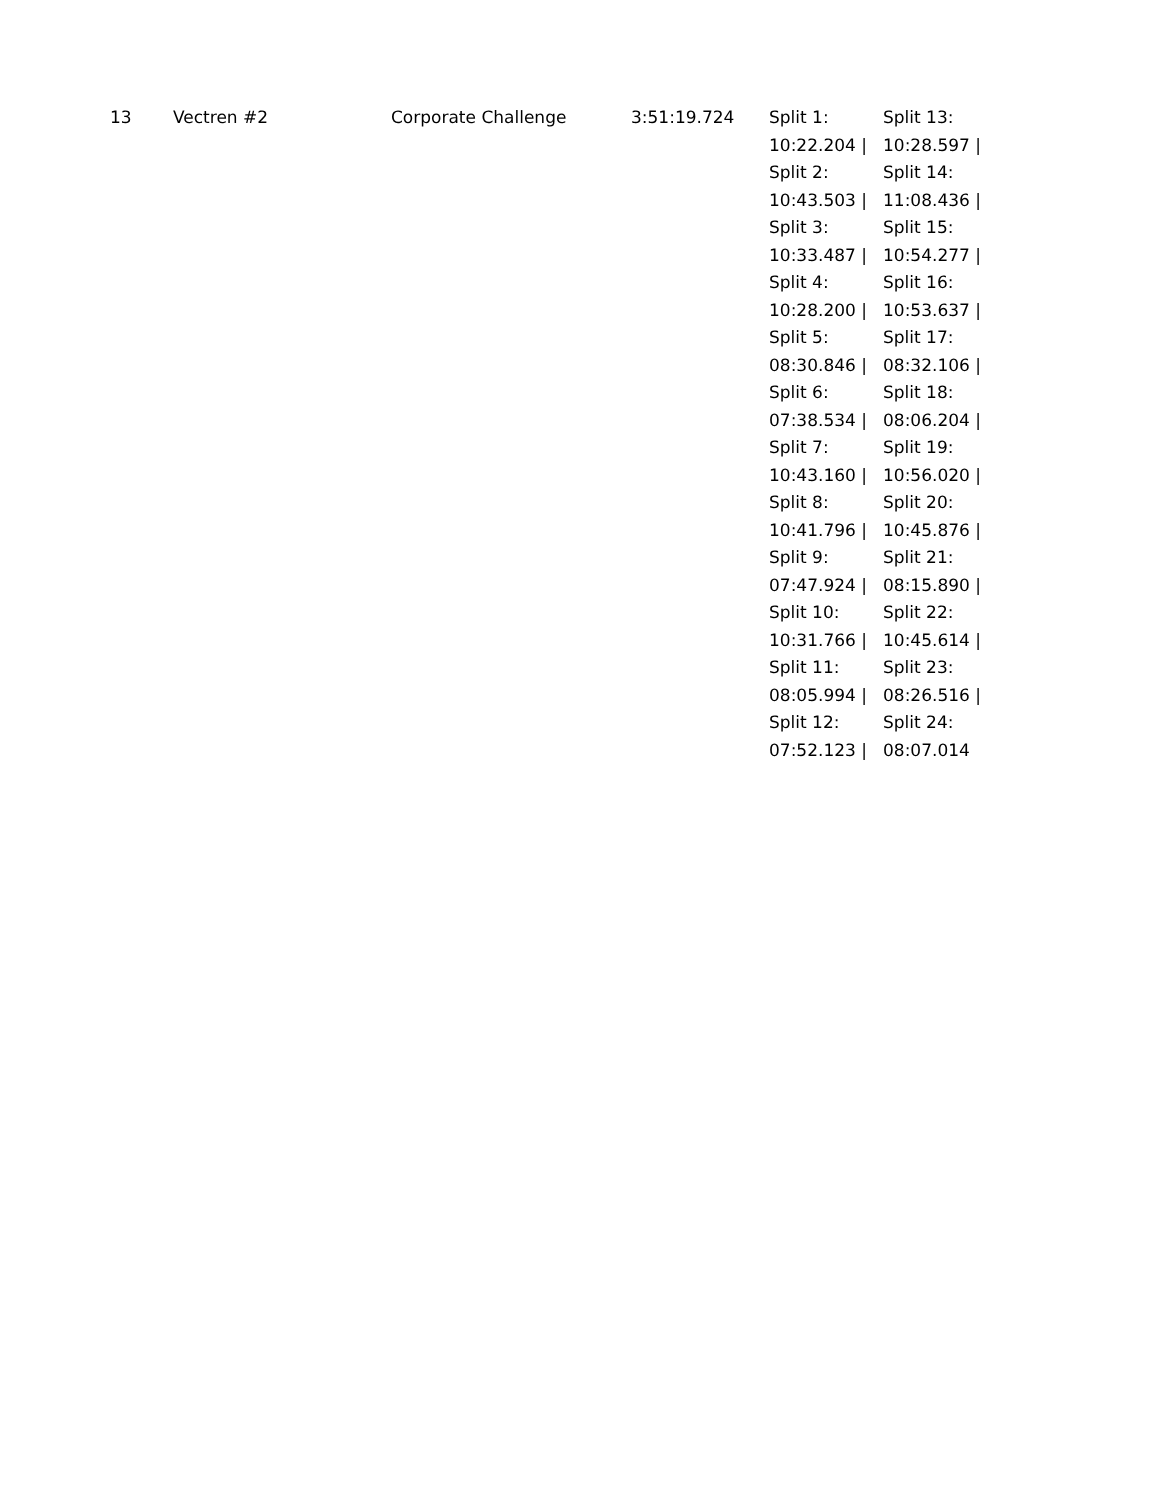| 13 | Vectren #2 | Corporate Challenge | 3:51:19.724 | Split 1: 10:22.204 / Split 2: 10:43.503 / Split 3: 10:33.487 / Split 4: 10:28.200 / Split 5: 08:30.846 / Split 6: 07:38.534 / Split 7: 10:43.160 / Split 8: 10:41.796 / Split 9: 07:47.924 / Split 10: 10:31.766 / Split 11: 08:05.994 / Split 12: 07:52.123 / | Split 13: 10:28.597 / Split 14: 11:08.436 / Split 15: 10:54.277 / Split 16: 10:53.637 / Split 17: 08:32.106 / Split 18: 08:06.204 / Split 19: 10:56.020 / Split 20: 10:45.876 / Split 21: 08:15.890 / Split 22: 10:45.614 / Split 23: 08:26.516 / Split 24: 08:07.014 |